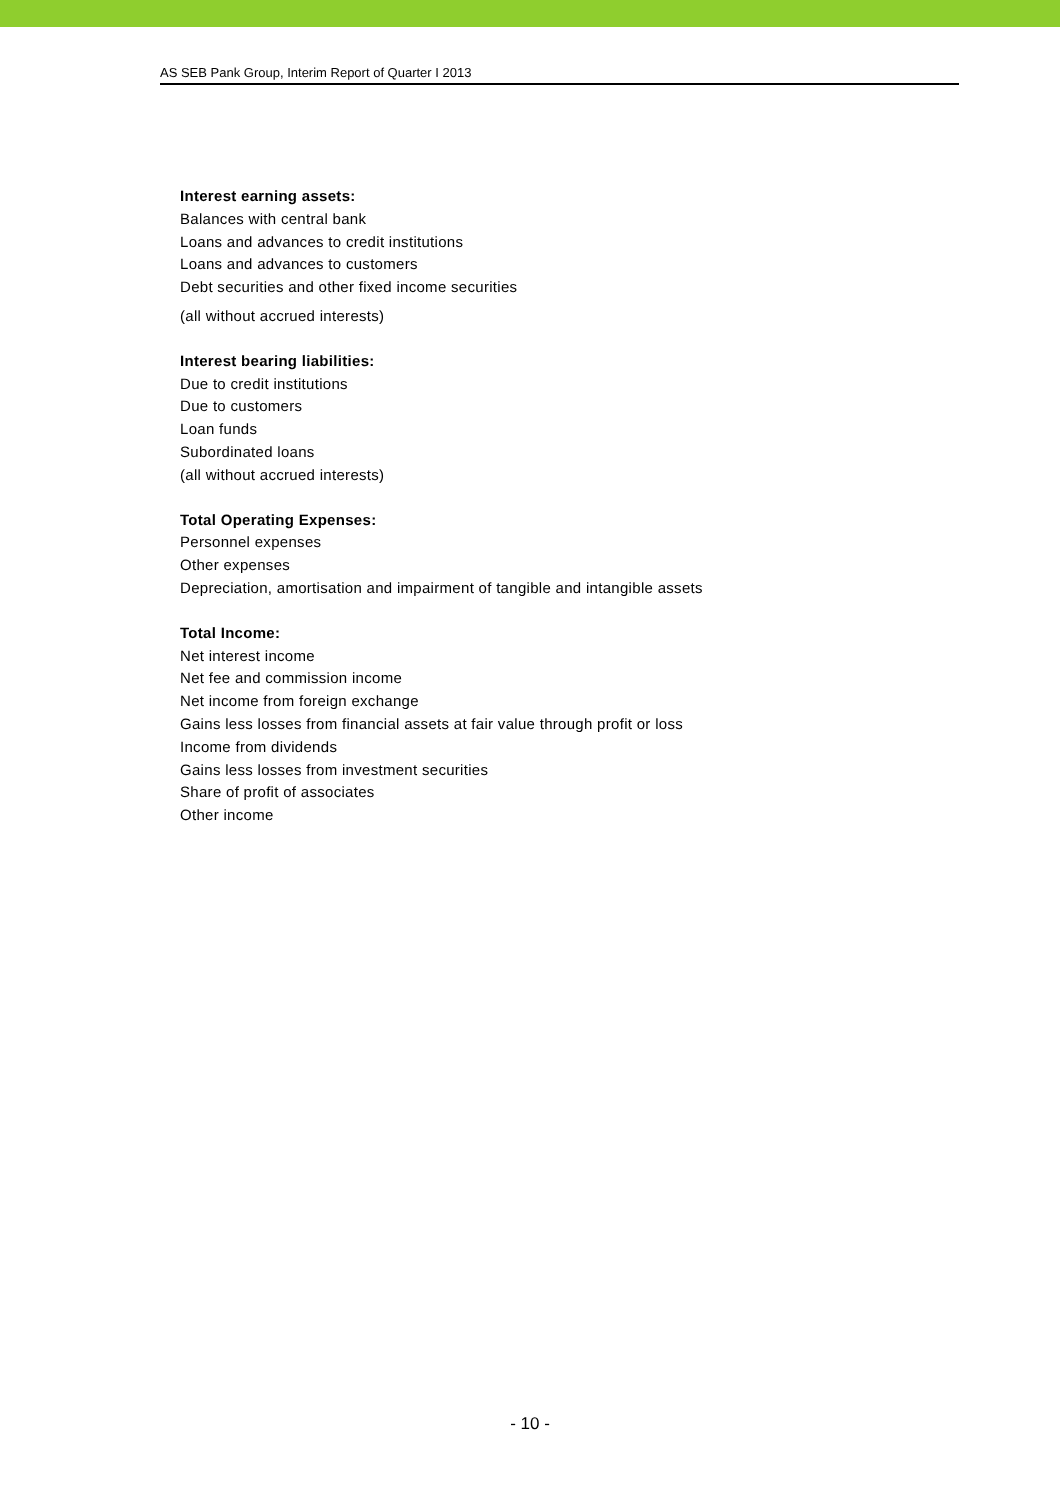AS SEB Pank Group, Interim Report of Quarter I 2013
Interest earning assets:
Balances with central bank
Loans and advances to credit institutions
Loans and advances to customers
Debt securities and other fixed income securities
(all without accrued interests)
Interest bearing liabilities:
Due to credit institutions
Due to customers
Loan funds
Subordinated loans
(all without accrued interests)
Total Operating Expenses:
Personnel expenses
Other expenses
Depreciation, amortisation and impairment of tangible and intangible assets
Total Income:
Net interest income
Net fee and commission income
Net income from foreign exchange
Gains less losses from financial assets at fair value through profit or loss
Income from dividends
Gains less losses from investment securities
Share of profit of associates
Other income
- 10 -